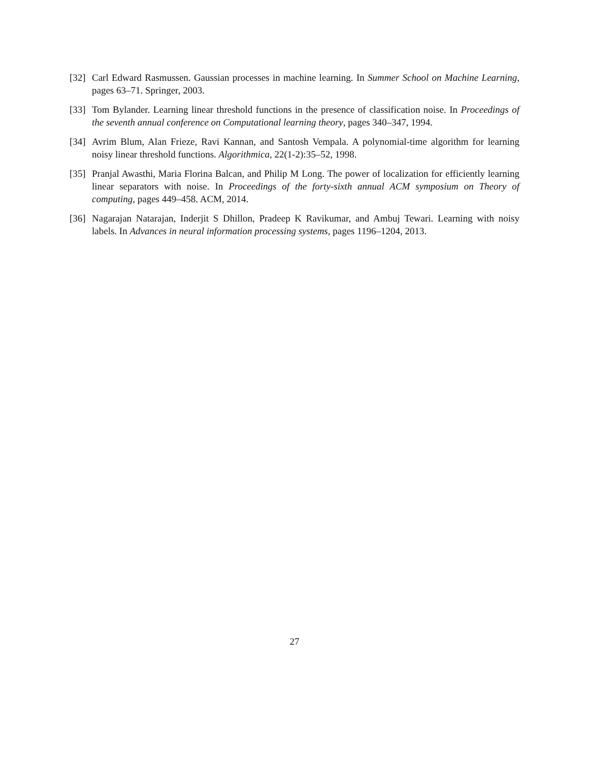[32] Carl Edward Rasmussen. Gaussian processes in machine learning. In Summer School on Machine Learning, pages 63–71. Springer, 2003.
[33] Tom Bylander. Learning linear threshold functions in the presence of classification noise. In Proceedings of the seventh annual conference on Computational learning theory, pages 340–347, 1994.
[34] Avrim Blum, Alan Frieze, Ravi Kannan, and Santosh Vempala. A polynomial-time algorithm for learning noisy linear threshold functions. Algorithmica, 22(1-2):35–52, 1998.
[35] Pranjal Awasthi, Maria Florina Balcan, and Philip M Long. The power of localization for efficiently learning linear separators with noise. In Proceedings of the forty-sixth annual ACM symposium on Theory of computing, pages 449–458. ACM, 2014.
[36] Nagarajan Natarajan, Inderjit S Dhillon, Pradeep K Ravikumar, and Ambuj Tewari. Learning with noisy labels. In Advances in neural information processing systems, pages 1196–1204, 2013.
27